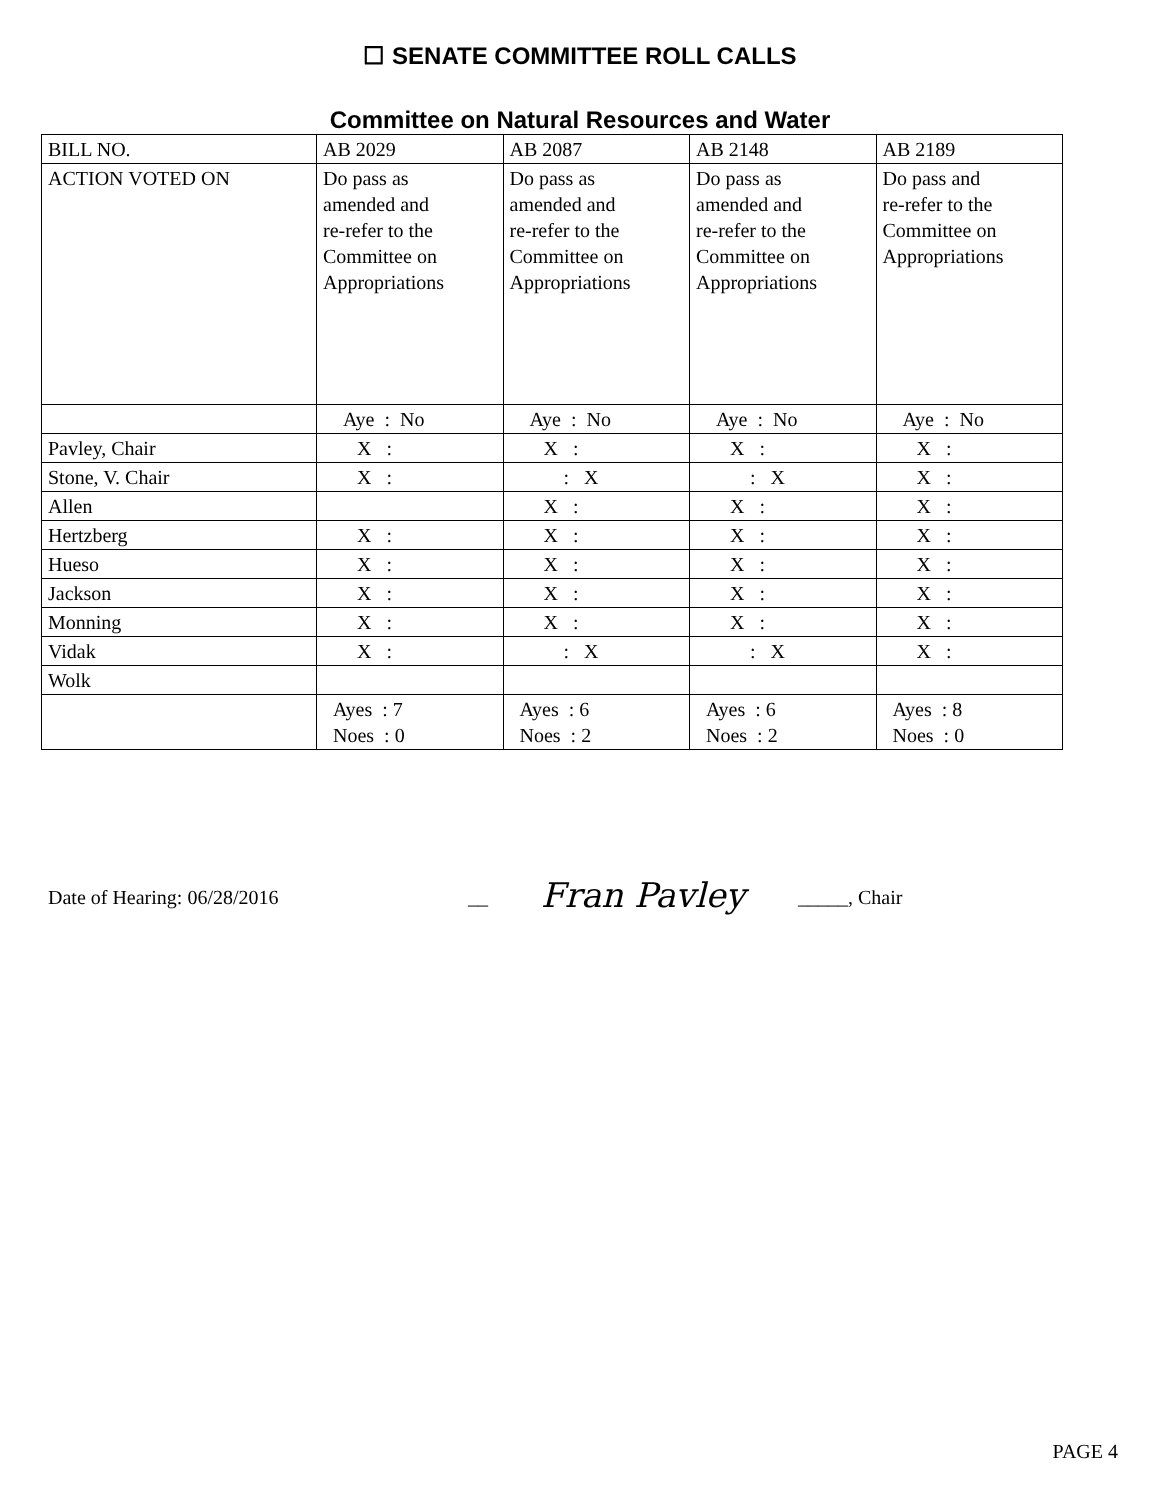☐ SENATE COMMITTEE ROLL CALLS
Committee on Natural Resources and Water
| BILL NO. | AB 2029 | AB 2087 | AB 2148 | AB 2189 |
| ACTION VOTED ON | Do pass as amended and re-refer to the Committee on Appropriations | Do pass as amended and re-refer to the Committee on Appropriations | Do pass as amended and re-refer to the Committee on Appropriations | Do pass and re-refer to the Committee on Appropriations |
| | Aye : No | Aye : No | Aye : No | Aye : No |
| Pavley, Chair | X : | X : | X : | X : |
| Stone, V. Chair | X : | : X | : X | X : |
| Allen | | X : | X : | X : |
| Hertzberg | X : | X : | X : | X : |
| Hueso | X : | X : | X : | X : |
| Jackson | X : | X : | X : | X : |
| Monning | X : | X : | X : | X : |
| Vidak | X : | : X | : X | X : |
| Wolk | | | | |
| | Ayes : 7 Noes : 0 | Ayes : 6 Noes : 2 | Ayes : 6 Noes : 2 | Ayes : 8 Noes : 0 |
Date of Hearing: 06/28/2016 __ Fran Pavley _____, Chair
PAGE 4